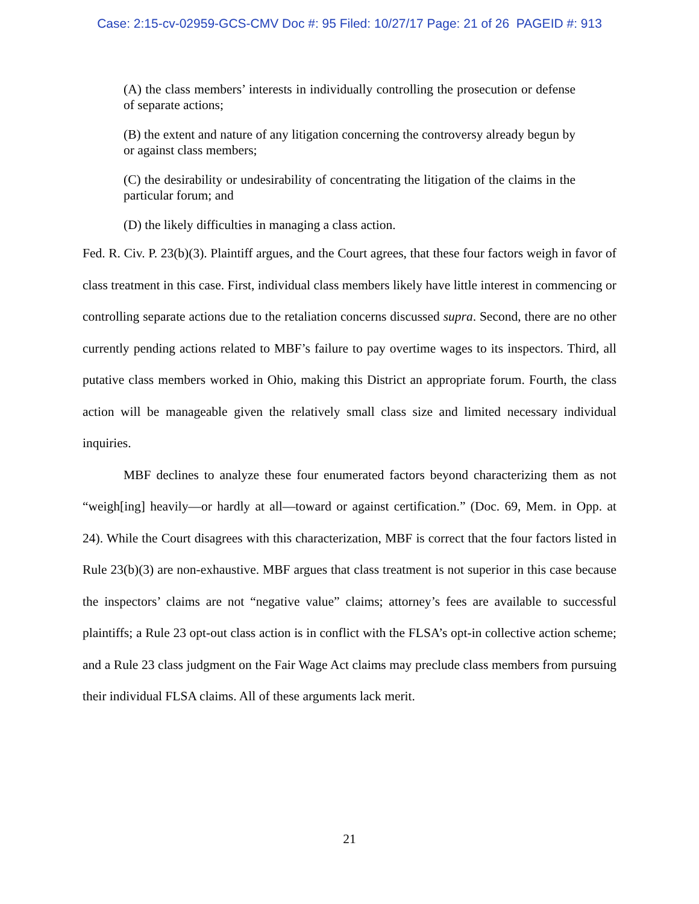Case: 2:15-cv-02959-GCS-CMV Doc #: 95 Filed: 10/27/17 Page: 21 of 26 PAGEID #: 913
(A) the class members’ interests in individually controlling the prosecution or defense of separate actions;
(B) the extent and nature of any litigation concerning the controversy already begun by or against class members;
(C) the desirability or undesirability of concentrating the litigation of the claims in the particular forum; and
(D) the likely difficulties in managing a class action.
Fed. R. Civ. P. 23(b)(3). Plaintiff argues, and the Court agrees, that these four factors weigh in favor of class treatment in this case. First, individual class members likely have little interest in commencing or controlling separate actions due to the retaliation concerns discussed supra. Second, there are no other currently pending actions related to MBF’s failure to pay overtime wages to its inspectors. Third, all putative class members worked in Ohio, making this District an appropriate forum. Fourth, the class action will be manageable given the relatively small class size and limited necessary individual inquiries.
MBF declines to analyze these four enumerated factors beyond characterizing them as not “weigh[ing] heavily—or hardly at all—toward or against certification.” (Doc. 69, Mem. in Opp. at 24). While the Court disagrees with this characterization, MBF is correct that the four factors listed in Rule 23(b)(3) are non-exhaustive. MBF argues that class treatment is not superior in this case because the inspectors’ claims are not “negative value” claims; attorney’s fees are available to successful plaintiffs; a Rule 23 opt-out class action is in conflict with the FLSA’s opt-in collective action scheme; and a Rule 23 class judgment on the Fair Wage Act claims may preclude class members from pursuing their individual FLSA claims. All of these arguments lack merit.
21